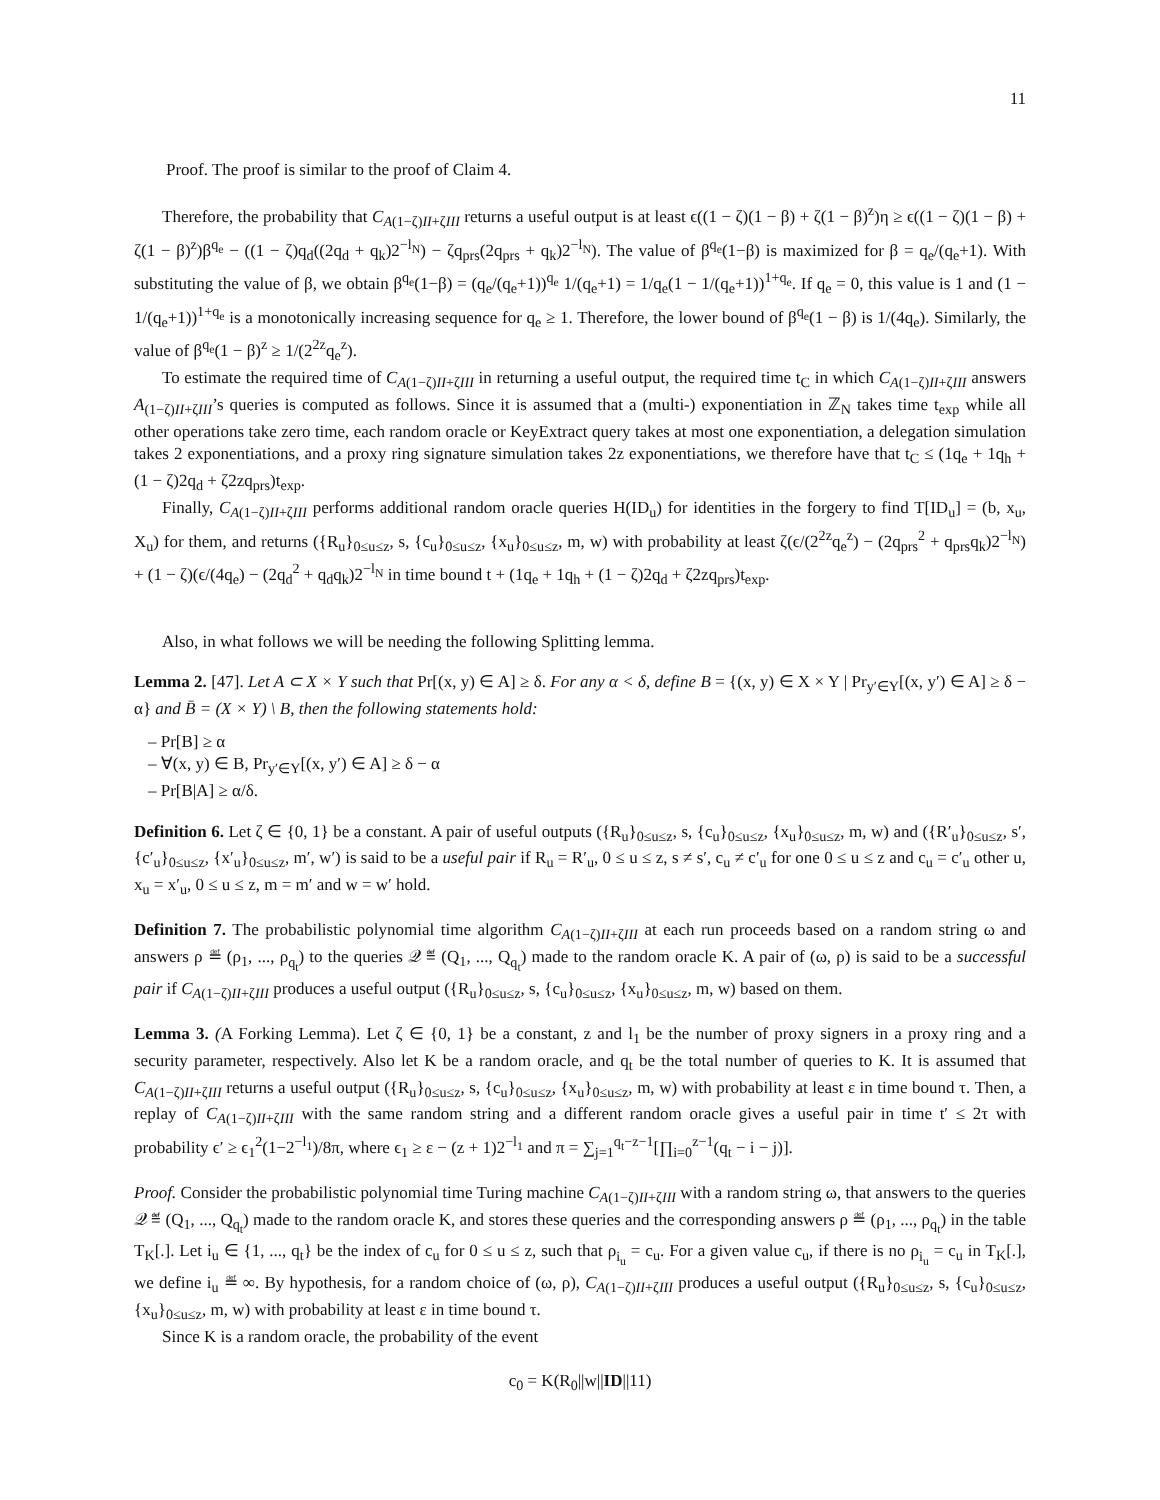11
Proof. The proof is similar to the proof of Claim 4.
Therefore, the probability that C<sub>A(1−ζ)II+ζIII</sub> returns a useful output is at least ϵ((1 − ζ)(1 − β) + ζ(1 − β)<sup>z</sup>)η ≥ ϵ((1 − ζ)(1 − β) + ζ(1 − β)<sup>z</sup>)β<sup>q<sub>e</sub></sup> − ((1 − ζ)q<sub>d</sub>((2q<sub>d</sub> + q<sub>k</sub>)2<sup>−l<sub>N</sub></sup>) − ζq<sub>prs</sub>(2q<sub>prs</sub> + q<sub>k</sub>)2<sup>−l<sub>N</sub></sup>). The value of β<sup>q<sub>e</sub></sup>(1−β) is maximized for β = q<sub>e</sub>/(q<sub>e</sub>+1). With substituting the value of β, we obtain β<sup>q<sub>e</sub></sup>(1−β) = (q<sub>e</sub>/(q<sub>e</sub>+1))<sup>q<sub>e</sub></sup> 1/(q<sub>e</sub>+1) = 1/q<sub>e</sub>(1 − 1/(q<sub>e</sub>+1))<sup>1+q<sub>e</sub></sup>. If q<sub>e</sub> = 0, this value is 1 and (1 − 1/(q<sub>e</sub>+1))<sup>1+q<sub>e</sub></sup> is a monotonically increasing sequence for q<sub>e</sub> ≥ 1. Therefore, the lower bound of β<sup>q<sub>e</sub></sup>(1 − β) is 1/(4q<sub>e</sub>). Similarly, the value of β<sup>q<sub>e</sub></sup>(1 − β)<sup>z</sup> ≥ 1/(2<sup>2z</sup>q<sub>e</sub><sup>z</sup>).
To estimate the required time of C<sub>A(1−ζ)II+ζIII</sub> in returning a useful output, the required time t<sub>C</sub> in which C<sub>A(1−ζ)II+ζIII</sub> answers A<sub>(1−ζ)II+ζIII</sub>’s queries is computed as follows. Since it is assumed that a (multi-) exponentiation in ℤ<sub>N</sub> takes time t<sub>exp</sub> while all other operations take zero time, each random oracle or KeyExtract query takes at most one exponentiation, a delegation simulation takes 2 exponentiations, and a proxy ring signature simulation takes 2z exponentiations, we therefore have that t<sub>C</sub> ≤ (1q<sub>e</sub> + 1q<sub>h</sub> + (1 − ζ)2q<sub>d</sub> + ζ2zq<sub>prs</sub>)t<sub>exp</sub>.
Finally, C<sub>A(1−ζ)II+ζIII</sub> performs additional random oracle queries H(ID<sub>u</sub>) for identities in the forgery to find T[ID<sub>u</sub>] = (b, x<sub>u</sub>, X<sub>u</sub>) for them, and returns ({R<sub>u</sub>}<sub>0≤u≤z</sub>, s, {c<sub>u</sub>}<sub>0≤u≤z</sub>, {x<sub>u</sub>}<sub>0≤u≤z</sub>, m, w) with probability at least ζ(ϵ/(2<sup>2z</sup>q<sub>e</sub><sup>z</sup>) − (2q<sub>prs</sub><sup>2</sup> + q<sub>prs</sub>q<sub>k</sub>)2<sup>−l<sub>N</sub></sup>) + (1 − ζ)(ϵ/(4q<sub>e</sub>) − (2q<sub>d</sub><sup>2</sup> + q<sub>d</sub>q<sub>k</sub>)2<sup>−l<sub>N</sub></sup> in time bound t + (1q<sub>e</sub> + 1q<sub>h</sub> + (1 − ζ)2q<sub>d</sub> + ζ2zq<sub>prs</sub>)t<sub>exp</sub>.
Also, in what follows we will be needing the following Splitting lemma.
Lemma 2. [47]. Let A ⊂ X × Y such that Pr[(x, y) ∈ A] ≥ δ. For any α < δ, define B = {(x, y) ∈ X × Y | Pr<sub>y′∈Y</sub>[(x, y′) ∈ A] ≥ δ − α} and B̄ = (X × Y) \ B, then the following statements hold:
– Pr[B] ≥ α
– ∀(x, y) ∈ B, Pr<sub>y′∈Y</sub>[(x, y′) ∈ A] ≥ δ − α
– Pr[B|A] ≥ α/δ.
Definition 6. Let ζ ∈ {0, 1} be a constant. A pair of useful outputs ({R<sub>u</sub>}<sub>0≤u≤z</sub>, s, {c<sub>u</sub>}<sub>0≤u≤z</sub>, {x<sub>u</sub>}<sub>0≤u≤z</sub>, m, w) and ({R′<sub>u</sub>}<sub>0≤u≤z</sub>, s′, {c′<sub>u</sub>}<sub>0≤u≤z</sub>, {x′<sub>u</sub>}<sub>0≤u≤z</sub>, m′, w′) is said to be a useful pair if R<sub>u</sub> = R′<sub>u</sub>, 0 ≤ u ≤ z, s ≠ s′, c<sub>u</sub> ≠ c′<sub>u</sub> for one 0 ≤ u ≤ z and c<sub>u</sub> = c′<sub>u</sub> other u, x<sub>u</sub> = x′<sub>u</sub>, 0 ≤ u ≤ z, m = m′ and w = w′ hold.
Definition 7. The probabilistic polynomial time algorithm C<sub>A(1−ζ)II+ζIII</sub> at each run proceeds based on a random string ω and answers ρ ≝ (ρ<sub>1</sub>, ..., ρ<sub>q<sub>t</sub></sub>) to the queries 𝒬 ≝ (Q<sub>1</sub>, ..., Q<sub>q<sub>t</sub></sub>) made to the random oracle K. A pair of (ω, ρ) is said to be a successful pair if C<sub>A(1−ζ)II+ζIII</sub> produces a useful output ({R<sub>u</sub>}<sub>0≤u≤z</sub>, s, {c<sub>u</sub>}<sub>0≤u≤z</sub>, {x<sub>u</sub>}<sub>0≤u≤z</sub>, m, w) based on them.
Lemma 3. (A Forking Lemma). Let ζ ∈ {0, 1} be a constant, z and l<sub>1</sub> be the number of proxy signers in a proxy ring and a security parameter, respectively. Also let K be a random oracle, and q<sub>t</sub> be the total number of queries to K. It is assumed that C<sub>A(1−ζ)II+ζIII</sub> returns a useful output ({R<sub>u</sub>}<sub>0≤u≤z</sub>, s, {c<sub>u</sub>}<sub>0≤u≤z</sub>, {x<sub>u</sub>}<sub>0≤u≤z</sub>, m, w) with probability at least ε in time bound τ. Then, a replay of C<sub>A(1−ζ)II+ζIII</sub> with the same random string and a different random oracle gives a useful pair in time t′ ≤ 2τ with probability ϵ′ ≥ ϵ<sub>1</sub><sup>2</sup>(1−2<sup>−l<sub>1</sub></sup>)/8π, where ϵ<sub>1</sub> ≥ ε − (z + 1)2<sup>−l<sub>1</sub></sup> and π = ∑<sub>j=1</sub><sup>q<sub>t</sub>−z−1</sup>[∏<sub>i=0</sub><sup>z−1</sup>(q<sub>t</sub> − i − j)].
Proof. Consider the probabilistic polynomial time Turing machine C<sub>A(1−ζ)II+ζIII</sub> with a random string ω, that answers to the queries 𝒬 ≝ (Q<sub>1</sub>, ..., Q<sub>q<sub>t</sub></sub>) made to the random oracle K, and stores these queries and the corresponding answers ρ ≝ (ρ<sub>1</sub>, ..., ρ<sub>q<sub>t</sub></sub>) in the table T<sub>K</sub>[.]. Let i<sub>u</sub> ∈ {1, ..., q<sub>t</sub>} be the index of c<sub>u</sub> for 0 ≤ u ≤ z, such that ρ<sub>i<sub>u</sub></sub> = c<sub>u</sub>. For a given value c<sub>u</sub>, if there is no ρ<sub>i<sub>u</sub></sub> = c<sub>u</sub> in T<sub>K</sub>[.], we define i<sub>u</sub> ≝ ∞. By hypothesis, for a random choice of (ω, ρ), C<sub>A(1−ζ)II+ζIII</sub> produces a useful output ({R<sub>u</sub>}<sub>0≤u≤z</sub>, s, {c<sub>u</sub>}<sub>0≤u≤z</sub>, {x<sub>u</sub>}<sub>0≤u≤z</sub>, m, w) with probability at least ε in time bound τ.
Since K is a random oracle, the probability of the event
c<sub>0</sub> = K(R<sub>0</sub>||w||ID||11)